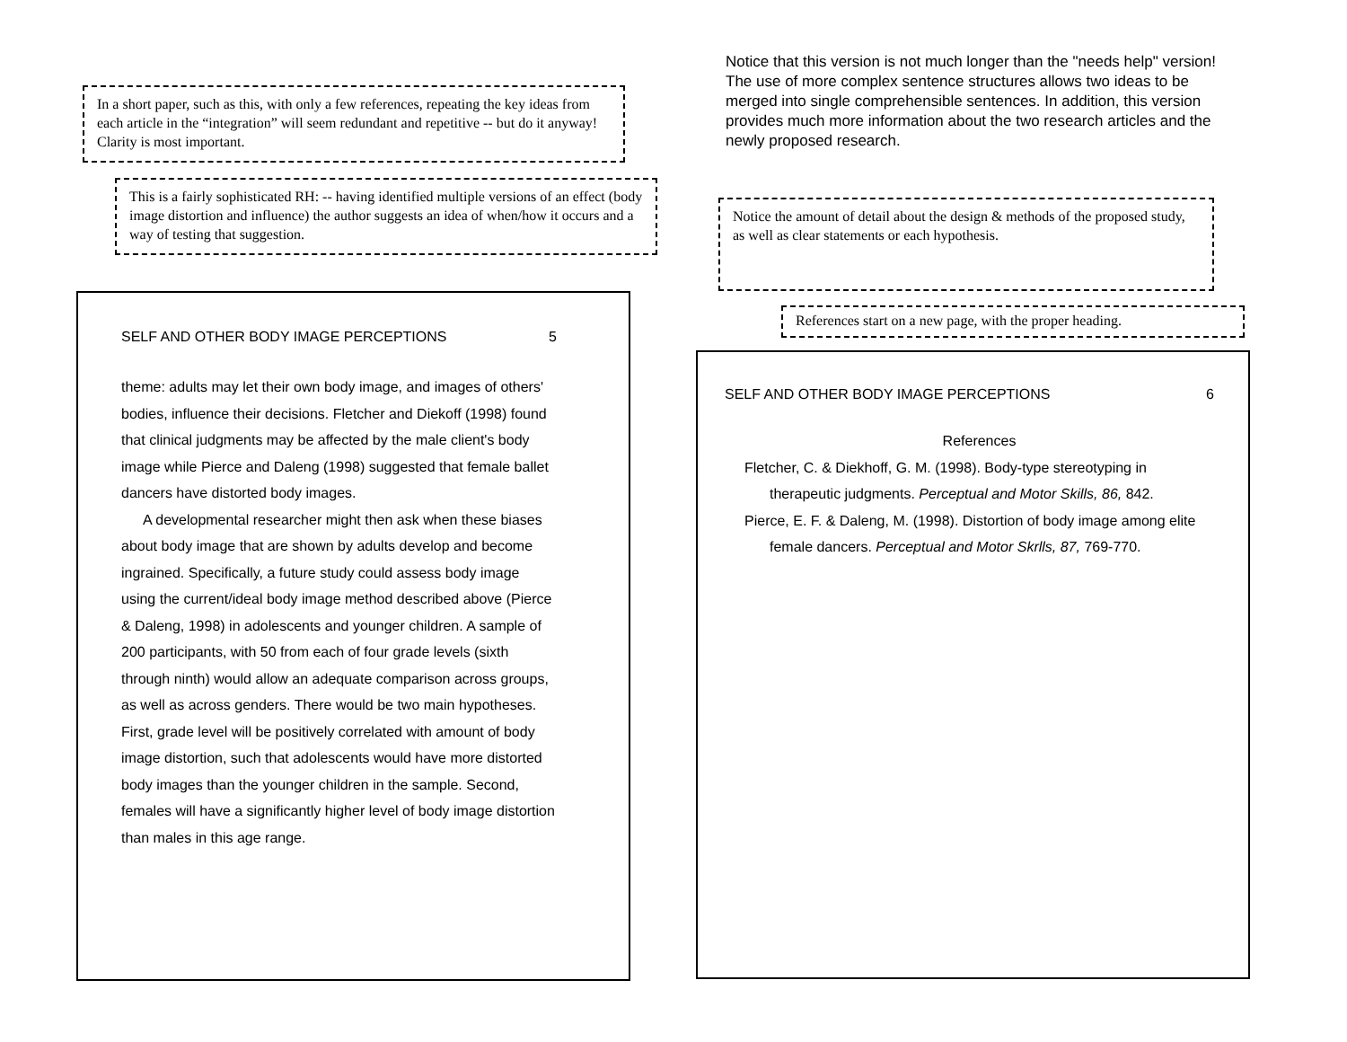In a short paper, such as this, with only a few references, repeating the key ideas from each article in the “integration” will seem redundant and repetitive -- but do it anyway! Clarity is most important.
This is a fairly sophisticated RH: -- having identified multiple versions of an effect (body image distortion and influence) the author suggests an idea of when/how it occurs and a way of testing that suggestion.
SELF AND OTHER BODY IMAGE PERCEPTIONS 5
theme: adults may let their own body image, and images of others' bodies, influence their decisions. Fletcher and Diekoff (1998) found that clinical judgments may be affected by the male client's body image while Pierce and Daleng (1998) suggested that female ballet dancers have distorted body images.
A developmental researcher might then ask when these biases about body image that are shown by adults develop and become ingrained. Specifically, a future study could assess body image using the current/ideal body image method described above (Pierce & Daleng, 1998) in adolescents and younger children. A sample of 200 participants, with 50 from each of four grade levels (sixth through ninth) would allow an adequate comparison across groups, as well as across genders. There would be two main hypotheses. First, grade level will be positively correlated with amount of body image distortion, such that adolescents would have more distorted body images than the younger children in the sample. Second, females will have a significantly higher level of body image distortion than males in this age range.
Notice that this version is not much longer than the "needs help" version! The use of more complex sentence structures allows two ideas to be merged into single comprehensible sentences. In addition, this version provides much more information about the two research articles and the newly proposed research.
Notice the amount of detail about the design & methods of the proposed study, as well as clear statements or each hypothesis.
References start on a new page, with the proper heading.
SELF AND OTHER BODY IMAGE PERCEPTIONS 6
References
Fletcher, C. & Diekhoff, G. M. (1998). Body-type stereotyping in therapeutic judgments. Perceptual and Motor Skills, 86, 842.
Pierce, E. F. & Daleng, M. (1998). Distortion of body image among elite female dancers. Perceptual and Motor Skrlls, 87, 769-770.